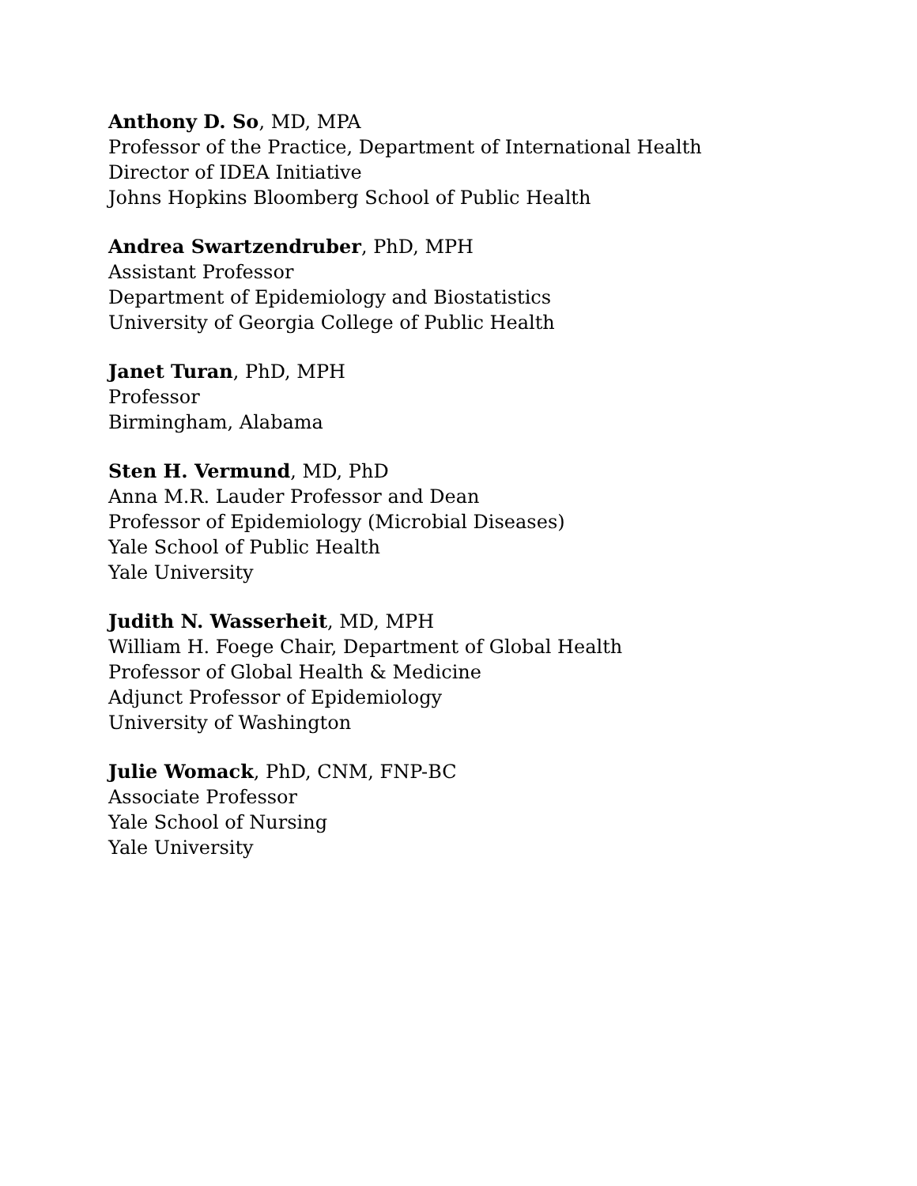Anthony D. So, MD, MPA
Professor of the Practice, Department of International Health
Director of IDEA Initiative
Johns Hopkins Bloomberg School of Public Health
Andrea Swartzendruber, PhD, MPH
Assistant Professor
Department of Epidemiology and Biostatistics
University of Georgia College of Public Health
Janet Turan, PhD, MPH
Professor
Birmingham, Alabama
Sten H. Vermund, MD, PhD
Anna M.R. Lauder Professor and Dean
Professor of Epidemiology (Microbial Diseases)
Yale School of Public Health
Yale University
Judith N. Wasserheit, MD, MPH
William H. Foege Chair, Department of Global Health
Professor of Global Health & Medicine
Adjunct Professor of Epidemiology
University of Washington
Julie Womack, PhD, CNM, FNP-BC
Associate Professor
Yale School of Nursing
Yale University